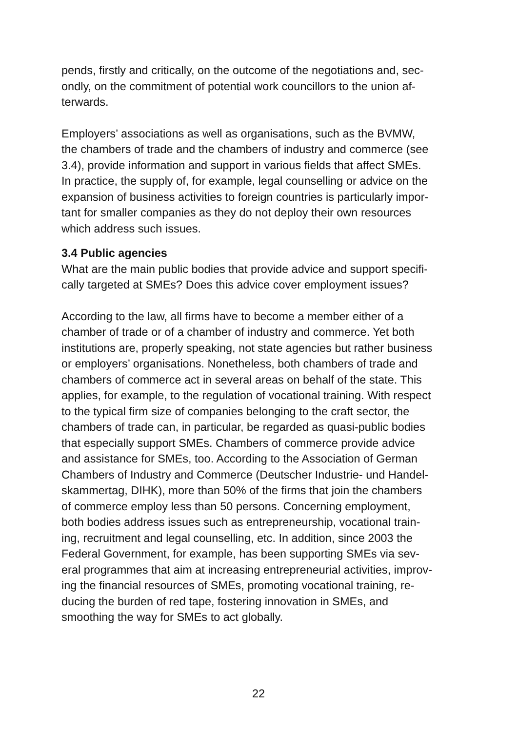pends, firstly and critically, on the outcome of the negotiations and, sec-
ondly, on the commitment of potential work councillors to the union af-
terwards.
Employers’ associations as well as organisations, such as the BVMW,
the chambers of trade and the chambers of industry and commerce (see
3.4), provide information and support in various fields that affect SMEs.
In practice, the supply of, for example, legal counselling or advice on the
expansion of business activities to foreign countries is particularly impor-
tant for smaller companies as they do not deploy their own resources
which address such issues.
3.4 Public agencies
What are the main public bodies that provide advice and support specifi-
cally targeted at SMEs? Does this advice cover employment issues?
According to the law, all firms have to become a member either of a
chamber of trade or of a chamber of industry and commerce. Yet both
institutions are, properly speaking, not state agencies but rather business
or employers’ organisations. Nonetheless, both chambers of trade and
chambers of commerce act in several areas on behalf of the state. This
applies, for example, to the regulation of vocational training. With respect
to the typical firm size of companies belonging to the craft sector, the
chambers of trade can, in particular, be regarded as quasi-public bodies
that especially support SMEs. Chambers of commerce provide advice
and assistance for SMEs, too. According to the Association of German
Chambers of Industry and Commerce (Deutscher Industrie- und Handel-
skammertag, DIHK), more than 50% of the firms that join the chambers
of commerce employ less than 50 persons. Concerning employment,
both bodies address issues such as entrepreneurship, vocational train-
ing, recruitment and legal counselling, etc. In addition, since 2003 the
Federal Government, for example, has been supporting SMEs via sev-
eral programmes that aim at increasing entrepreneurial activities, improv-
ing the financial resources of SMEs, promoting vocational training, re-
ducing the burden of red tape, fostering innovation in SMEs, and
smoothing the way for SMEs to act globally.
22